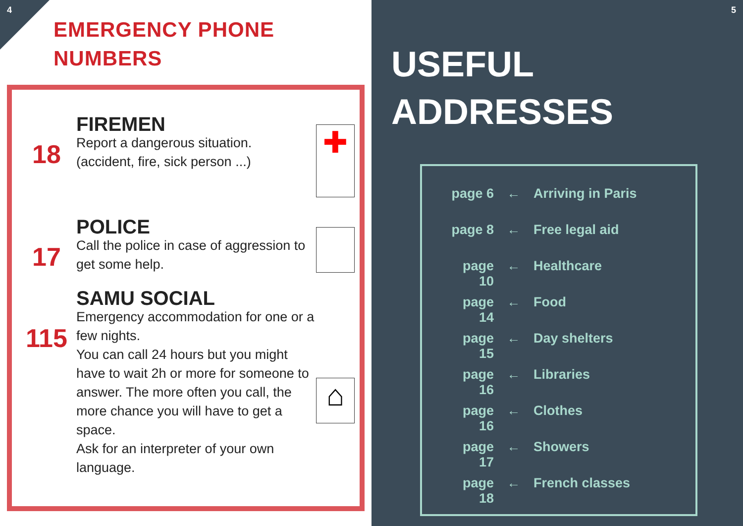4
EMERGENCY PHONE
NUMBERS
18
FIREMEN
Report a dangerous situation.
(accident, fire, sick person ...)
✚
17
POLICE
Call the police in case of aggression to get some help.
115
SAMU SOCIAL
Emergency accommodation for one or a few nights.
You can call 24 hours but you might have to wait 2h or more for someone to answer. The more often you call, the more chance you will have to get a space.
Ask for an interpreter of your own language.
⌂
5
USEFUL
ADDRESSES
page 6 ← Arriving in Paris
page 8 ← Free legal aid
page 10 ← Healthcare
page 14 ← Food
page 15 ← Day shelters
page 16 ← Libraries
page 16 ← Clothes
page 17 ← Showers
page 18 ← French classes